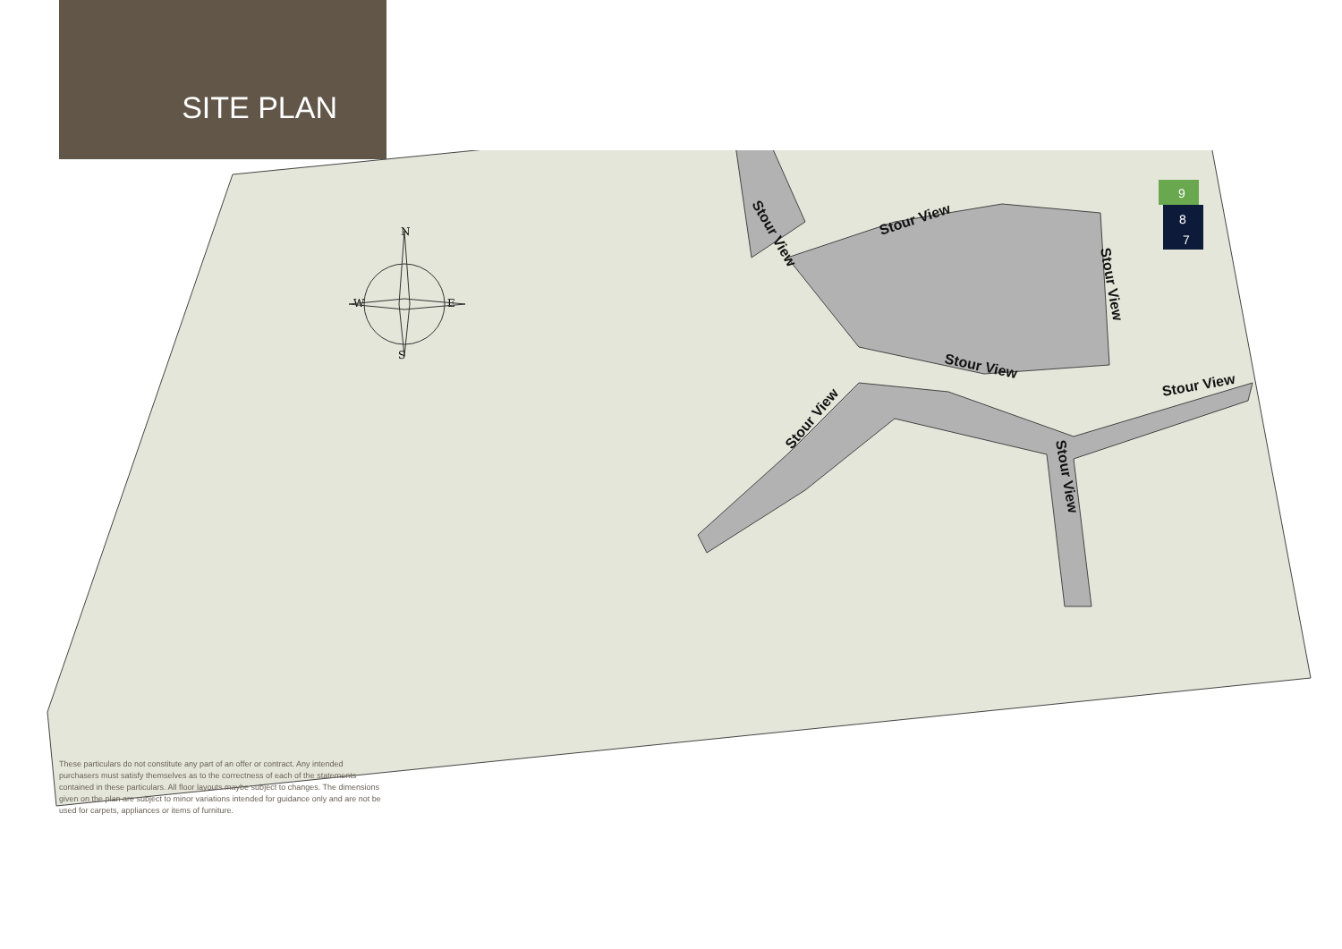SITE PLAN
9
8
7
Stour View
Stour View
Stour View
Stour View
Stour View
Stour View
Stour View
N
W
E
S
These particulars do not constitute any part of an offer or contract. Any intended purchasers must satisfy themselves as to the correctness of each of the statements contained in these particulars. All floor layouts maybe subject to changes. The dimensions given on the plan are subject to minor variations intended for guidance only and are not be used for carpets, appliances or items of furniture.